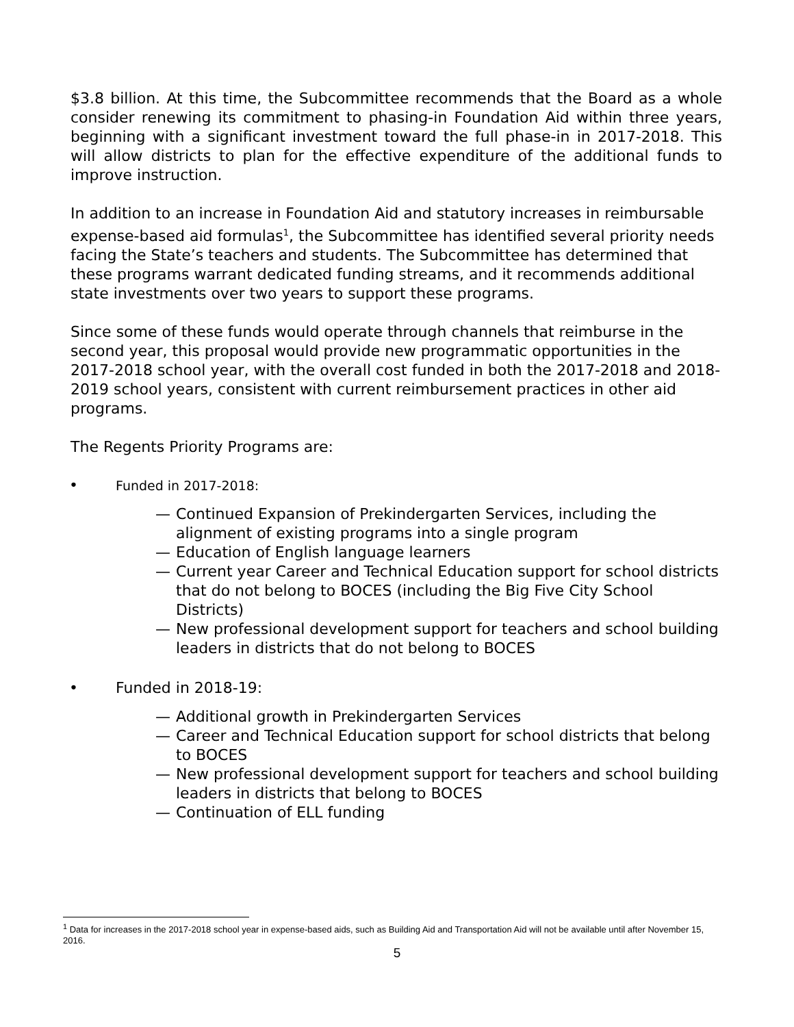$3.8 billion. At this time, the Subcommittee recommends that the Board as a whole consider renewing its commitment to phasing-in Foundation Aid within three years, beginning with a significant investment toward the full phase-in in 2017-2018. This will allow districts to plan for the effective expenditure of the additional funds to improve instruction.
In addition to an increase in Foundation Aid and statutory increases in reimbursable expense-based aid formulas<sup>1</sup>, the Subcommittee has identified several priority needs facing the State’s teachers and students. The Subcommittee has determined that these programs warrant dedicated funding streams, and it recommends additional state investments over two years to support these programs.
Since some of these funds would operate through channels that reimburse in the second year, this proposal would provide new programmatic opportunities in the 2017-2018 school year, with the overall cost funded in both the 2017-2018 and 2018-2019 school years, consistent with current reimbursement practices in other aid programs.
The Regents Priority Programs are:
• Funded in 2017-2018:
— Continued Expansion of Prekindergarten Services, including the alignment of existing programs into a single program
— Education of English language learners
— Current year Career and Technical Education support for school districts that do not belong to BOCES (including the Big Five City School Districts)
— New professional development support for teachers and school building leaders in districts that do not belong to BOCES
• Funded in 2018-19:
— Additional growth in Prekindergarten Services
— Career and Technical Education support for school districts that belong to BOCES
— New professional development support for teachers and school building leaders in districts that belong to BOCES
— Continuation of ELL funding
<sup>1</sup> Data for increases in the 2017-2018 school year in expense-based aids, such as Building Aid and Transportation Aid will not be available until after November 15, 2016.
5